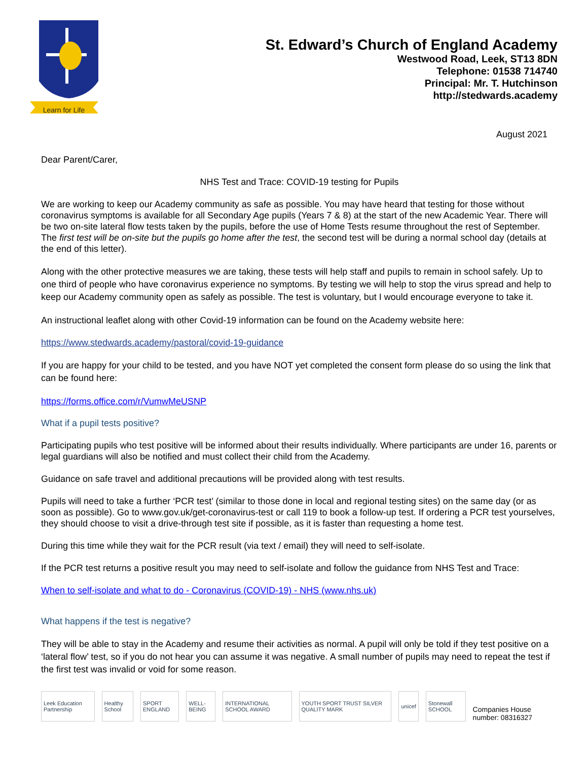Learn for Life
St. Edward’s Church of England Academy
Westwood Road, Leek, ST13 8DN
Telephone: 01538 714740
Principal: Mr. T. Hutchinson
http://stedwards.academy
August 2021
Dear Parent/Carer,
NHS Test and Trace: COVID-19 testing for Pupils
We are working to keep our Academy community as safe as possible. You may have heard that testing for those without coronavirus symptoms is available for all Secondary Age pupils (Years 7 & 8) at the start of the new Academic Year. There will be two on-site lateral flow tests taken by the pupils, before the use of Home Tests resume throughout the rest of September. The first test will be on-site but the pupils go home after the test, the second test will be during a normal school day (details at the end of this letter).
Along with the other protective measures we are taking, these tests will help staff and pupils to remain in school safely. Up to one third of people who have coronavirus experience no symptoms. By testing we will help to stop the virus spread and help to keep our Academy community open as safely as possible. The test is voluntary, but I would encourage everyone to take it.
An instructional leaflet along with other Covid-19 information can be found on the Academy website here:
https://www.stedwards.academy/pastoral/covid-19-guidance
If you are happy for your child to be tested, and you have NOT yet completed the consent form please do so using the link that can be found here:
https://forms.office.com/r/VumwMeUSNP
What if a pupil tests positive?
Participating pupils who test positive will be informed about their results individually. Where participants are under 16, parents or legal guardians will also be notified and must collect their child from the Academy.
Guidance on safe travel and additional precautions will be provided along with test results.
Pupils will need to take a further ‘PCR test’ (similar to those done in local and regional testing sites) on the same day (or as soon as possible). Go to www.gov.uk/get-coronavirus-test or call 119 to book a follow-up test. If ordering a PCR test yourselves, they should choose to visit a drive-through test site if possible, as it is faster than requesting a home test.
During this time while they wait for the PCR result (via text / email) they will need to self-isolate.
If the PCR test returns a positive result you may need to self-isolate and follow the guidance from NHS Test and Trace:
When to self-isolate and what to do - Coronavirus (COVID-19) - NHS (www.nhs.uk)
What happens if the test is negative?
They will be able to stay in the Academy and resume their activities as normal. A pupil will only be told if they test positive on a ‘lateral flow’ test, so if you do not hear you can assume it was negative. A small number of pupils may need to repeat the test if the first test was invalid or void for some reason.
Leek Education Partnership
Healthy School
SPORT ENGLAND
WELL-BEING
INTERNATIONAL SCHOOL AWARD
YOUTH SPORT TRUST SILVER QUALITY MARK
unicef
Stonewall SCHOOL
Companies House number: 08316327